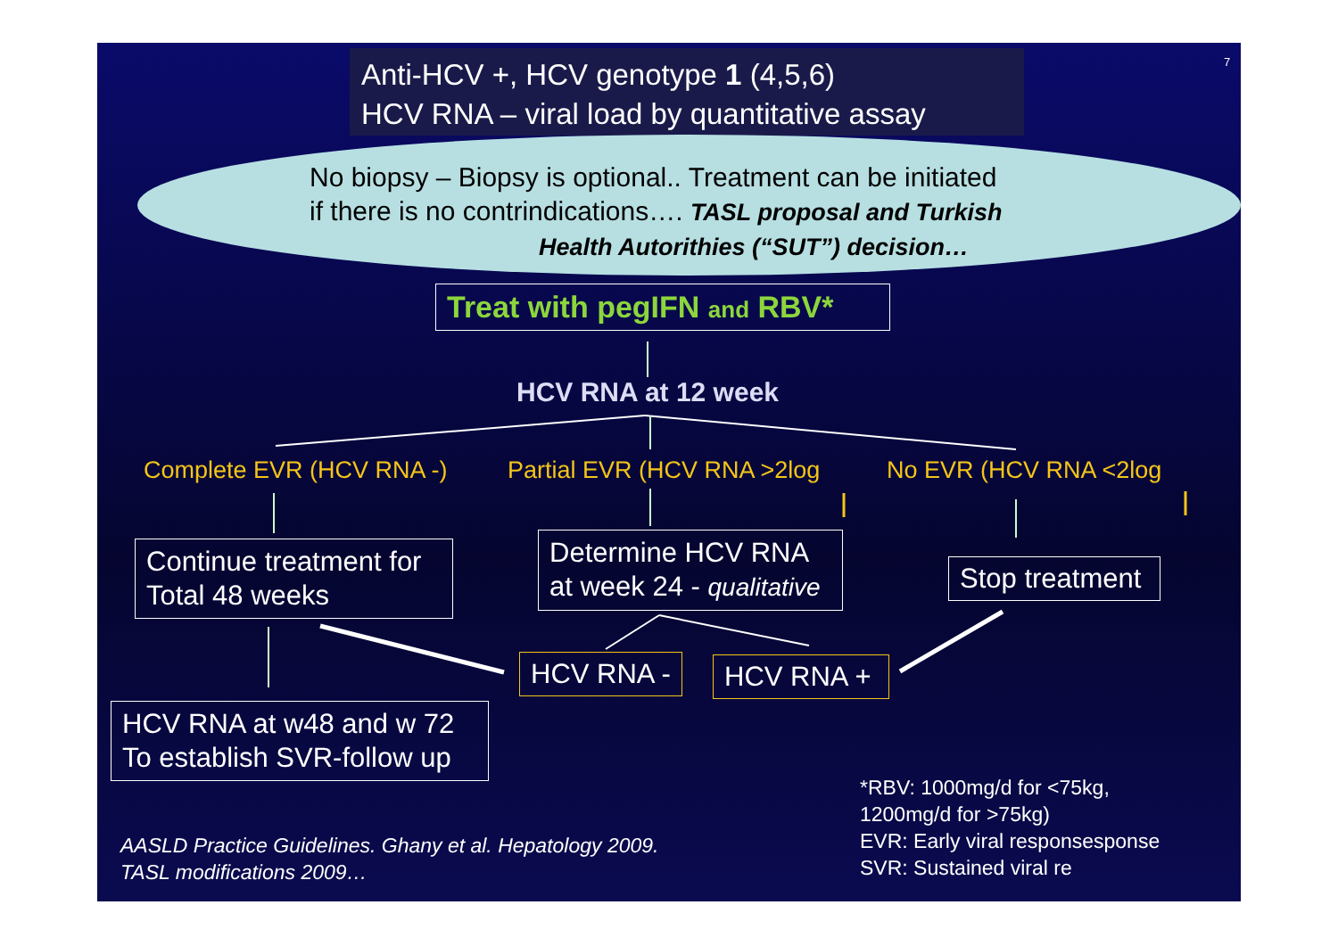7
Anti-HCV +, HCV genotype 1 (4,5,6)
HCV RNA – viral load by quantitative assay
No biopsy – Biopsy is optional.. Treatment can be initiated
if there is no contrindications…. TASL proposal and Turkish
Health Autorithies (“SUT”) decision…
Treat with pegIFN and RBV*
HCV RNA at 12 week
Complete EVR (HCV RNA -) Partial EVR (HCV RNA >2log No EVR (HCV RNA <2log
Continue treatment for
Total 48 weeks
Determine HCV RNA
at week 24 - qualitative
Stop treatment
HCV RNA - HCV RNA +
HCV RNA at w48 and w 72
To establish SVR-follow up
*RBV: 1000mg/d for <75kg,
1200mg/d for >75kg)
EVR: Early viral responsesponse
SVR: Sustained viral re
AASLD Practice Guidelines. Ghany et al. Hepatology 2009.
TASL modifications 2009…